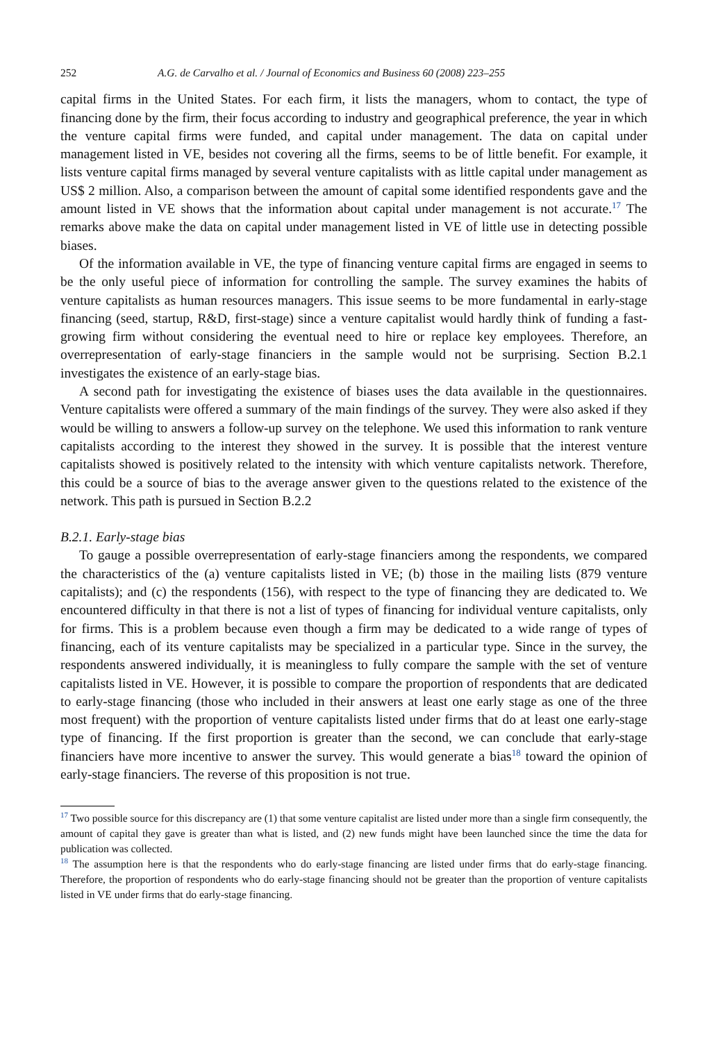252 A.G. de Carvalho et al. / Journal of Economics and Business 60 (2008) 223–255
capital firms in the United States. For each firm, it lists the managers, whom to contact, the type of financing done by the firm, their focus according to industry and geographical preference, the year in which the venture capital firms were funded, and capital under management. The data on capital under management listed in VE, besides not covering all the firms, seems to be of little benefit. For example, it lists venture capital firms managed by several venture capitalists with as little capital under management as US$ 2 million. Also, a comparison between the amount of capital some identified respondents gave and the amount listed in VE shows that the information about capital under management is not accurate.<sup>17</sup> The remarks above make the data on capital under management listed in VE of little use in detecting possible biases.
Of the information available in VE, the type of financing venture capital firms are engaged in seems to be the only useful piece of information for controlling the sample. The survey examines the habits of venture capitalists as human resources managers. This issue seems to be more fundamental in early-stage financing (seed, startup, R&D, first-stage) since a venture capitalist would hardly think of funding a fast-growing firm without considering the eventual need to hire or replace key employees. Therefore, an overrepresentation of early-stage financiers in the sample would not be surprising. Section B.2.1 investigates the existence of an early-stage bias.
A second path for investigating the existence of biases uses the data available in the questionnaires. Venture capitalists were offered a summary of the main findings of the survey. They were also asked if they would be willing to answers a follow-up survey on the telephone. We used this information to rank venture capitalists according to the interest they showed in the survey. It is possible that the interest venture capitalists showed is positively related to the intensity with which venture capitalists network. Therefore, this could be a source of bias to the average answer given to the questions related to the existence of the network. This path is pursued in Section B.2.2
B.2.1. Early-stage bias
To gauge a possible overrepresentation of early-stage financiers among the respondents, we compared the characteristics of the (a) venture capitalists listed in VE; (b) those in the mailing lists (879 venture capitalists); and (c) the respondents (156), with respect to the type of financing they are dedicated to. We encountered difficulty in that there is not a list of types of financing for individual venture capitalists, only for firms. This is a problem because even though a firm may be dedicated to a wide range of types of financing, each of its venture capitalists may be specialized in a particular type. Since in the survey, the respondents answered individually, it is meaningless to fully compare the sample with the set of venture capitalists listed in VE. However, it is possible to compare the proportion of respondents that are dedicated to early-stage financing (those who included in their answers at least one early stage as one of the three most frequent) with the proportion of venture capitalists listed under firms that do at least one early-stage type of financing. If the first proportion is greater than the second, we can conclude that early-stage financiers have more incentive to answer the survey. This would generate a bias<sup>18</sup> toward the opinion of early-stage financiers. The reverse of this proposition is not true.
<sup>17</sup> Two possible source for this discrepancy are (1) that some venture capitalist are listed under more than a single firm consequently, the amount of capital they gave is greater than what is listed, and (2) new funds might have been launched since the time the data for publication was collected.
<sup>18</sup> The assumption here is that the respondents who do early-stage financing are listed under firms that do early-stage financing. Therefore, the proportion of respondents who do early-stage financing should not be greater than the proportion of venture capitalists listed in VE under firms that do early-stage financing.